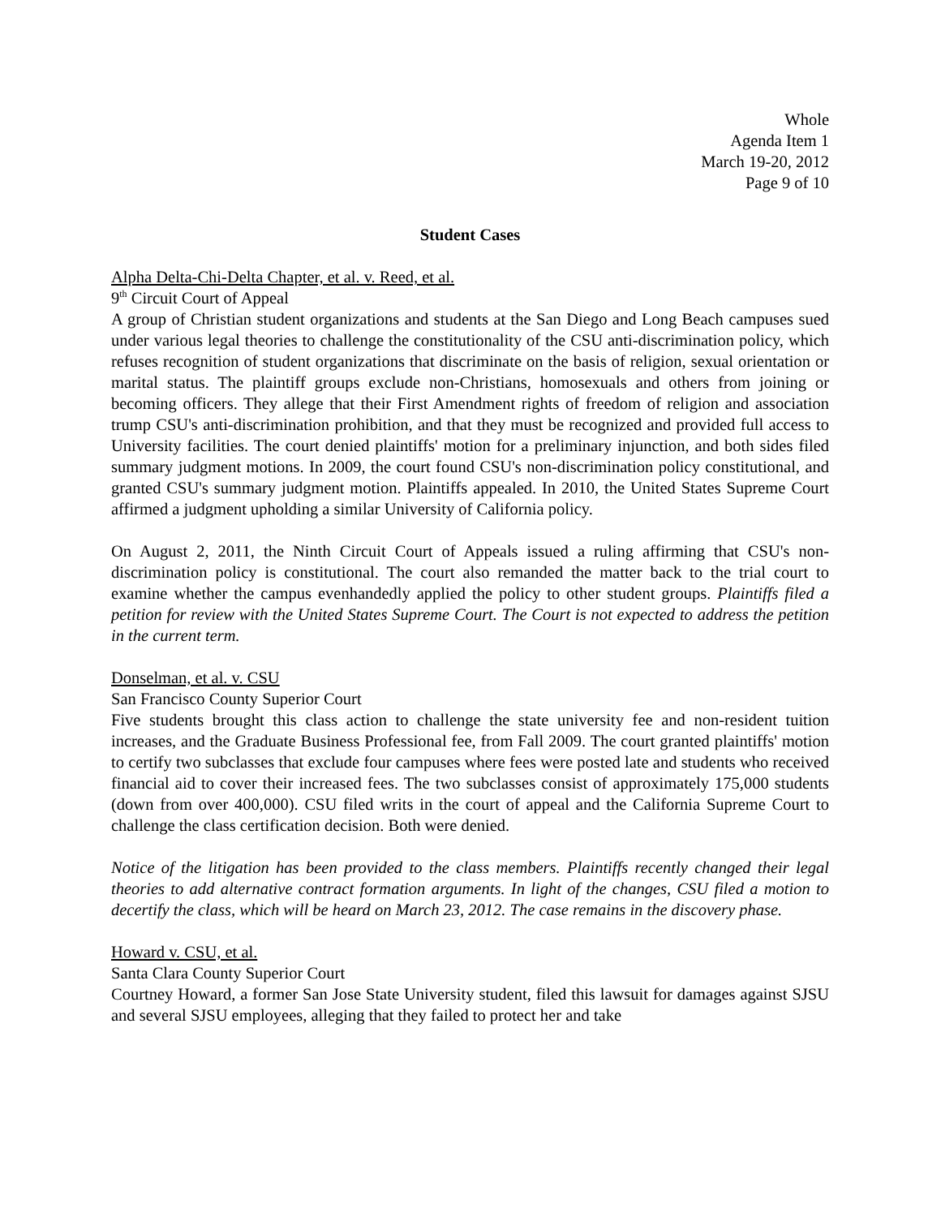Whole
Agenda Item 1
March 19-20, 2012
Page 9 of 10
Student Cases
Alpha Delta-Chi-Delta Chapter, et al. v. Reed, et al.
9<sup>th</sup> Circuit Court of Appeal
A group of Christian student organizations and students at the San Diego and Long Beach campuses sued under various legal theories to challenge the constitutionality of the CSU anti-discrimination policy, which refuses recognition of student organizations that discriminate on the basis of religion, sexual orientation or marital status. The plaintiff groups exclude non-Christians, homosexuals and others from joining or becoming officers. They allege that their First Amendment rights of freedom of religion and association trump CSU's anti-discrimination prohibition, and that they must be recognized and provided full access to University facilities. The court denied plaintiffs' motion for a preliminary injunction, and both sides filed summary judgment motions. In 2009, the court found CSU's non-discrimination policy constitutional, and granted CSU's summary judgment motion. Plaintiffs appealed. In 2010, the United States Supreme Court affirmed a judgment upholding a similar University of California policy.
On August 2, 2011, the Ninth Circuit Court of Appeals issued a ruling affirming that CSU's non-discrimination policy is constitutional. The court also remanded the matter back to the trial court to examine whether the campus evenhandedly applied the policy to other student groups. Plaintiffs filed a petition for review with the United States Supreme Court. The Court is not expected to address the petition in the current term.
Donselman, et al. v. CSU
San Francisco County Superior Court
Five students brought this class action to challenge the state university fee and non-resident tuition increases, and the Graduate Business Professional fee, from Fall 2009. The court granted plaintiffs' motion to certify two subclasses that exclude four campuses where fees were posted late and students who received financial aid to cover their increased fees. The two subclasses consist of approximately 175,000 students (down from over 400,000). CSU filed writs in the court of appeal and the California Supreme Court to challenge the class certification decision. Both were denied.
Notice of the litigation has been provided to the class members. Plaintiffs recently changed their legal theories to add alternative contract formation arguments. In light of the changes, CSU filed a motion to decertify the class, which will be heard on March 23, 2012. The case remains in the discovery phase.
Howard v. CSU, et al.
Santa Clara County Superior Court
Courtney Howard, a former San Jose State University student, filed this lawsuit for damages against SJSU and several SJSU employees, alleging that they failed to protect her and take